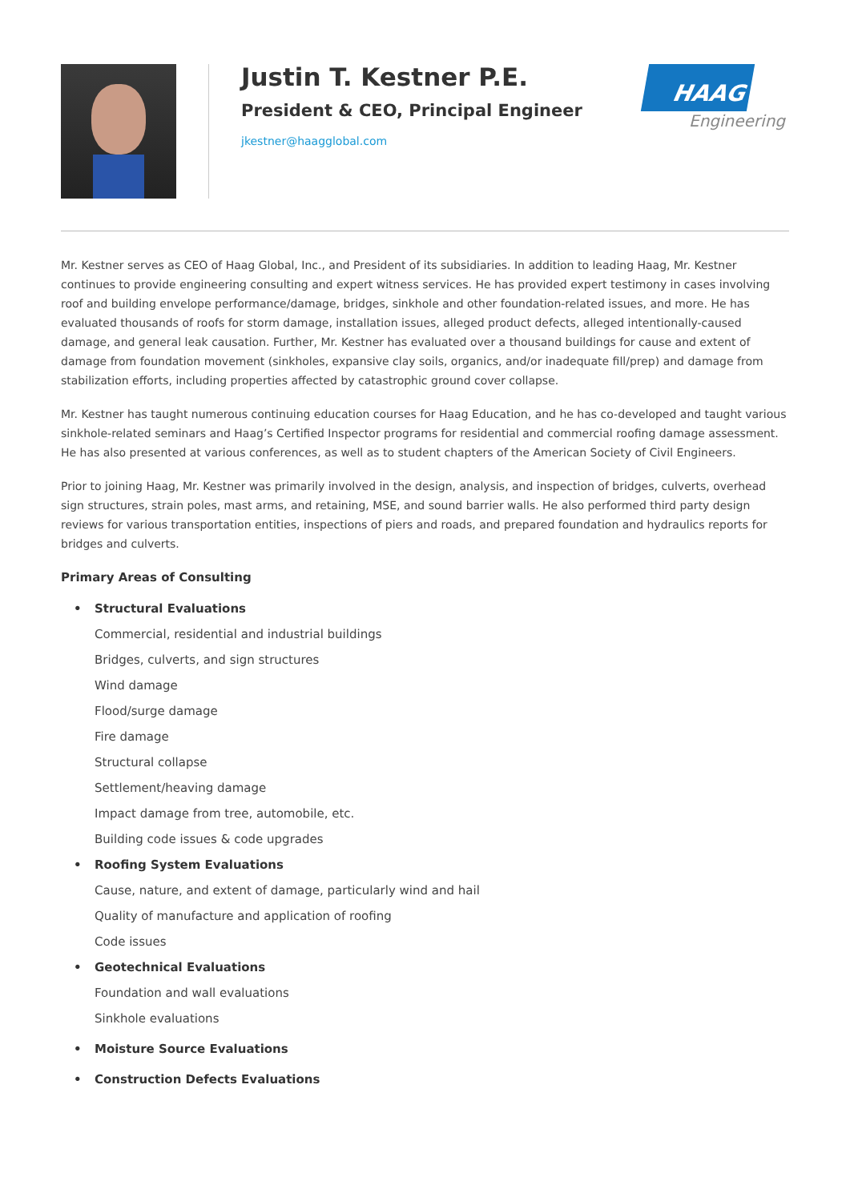Justin T. Kestner P.E.
President & CEO, Principal Engineer
jkestner@haagglobal.com
HAAG
Engineering
Mr. Kestner serves as CEO of Haag Global, Inc., and President of its subsidiaries. In addition to leading Haag, Mr. Kestner continues to provide engineering consulting and expert witness services. He has provided expert testimony in cases involving roof and building envelope performance/damage, bridges, sinkhole and other foundation-related issues, and more. He has evaluated thousands of roofs for storm damage, installation issues, alleged product defects, alleged intentionally-caused damage, and general leak causation. Further, Mr. Kestner has evaluated over a thousand buildings for cause and extent of damage from foundation movement (sinkholes, expansive clay soils, organics, and/or inadequate fill/prep) and damage from stabilization efforts, including properties affected by catastrophic ground cover collapse.
Mr. Kestner has taught numerous continuing education courses for Haag Education, and he has co-developed and taught various sinkhole-related seminars and Haag’s Certified Inspector programs for residential and commercial roofing damage assessment. He has also presented at various conferences, as well as to student chapters of the American Society of Civil Engineers.
Prior to joining Haag, Mr. Kestner was primarily involved in the design, analysis, and inspection of bridges, culverts, overhead sign structures, strain poles, mast arms, and retaining, MSE, and sound barrier walls. He also performed third party design reviews for various transportation entities, inspections of piers and roads, and prepared foundation and hydraulics reports for bridges and culverts.
Primary Areas of Consulting
• Structural Evaluations
Commercial, residential and industrial buildings
Bridges, culverts, and sign structures
Wind damage
Flood/surge damage
Fire damage
Structural collapse
Settlement/heaving damage
Impact damage from tree, automobile, etc.
Building code issues & code upgrades
• Roofing System Evaluations
Cause, nature, and extent of damage, particularly wind and hail
Quality of manufacture and application of roofing
Code issues
• Geotechnical Evaluations
Foundation and wall evaluations
Sinkhole evaluations
• Moisture Source Evaluations
• Construction Defects Evaluations